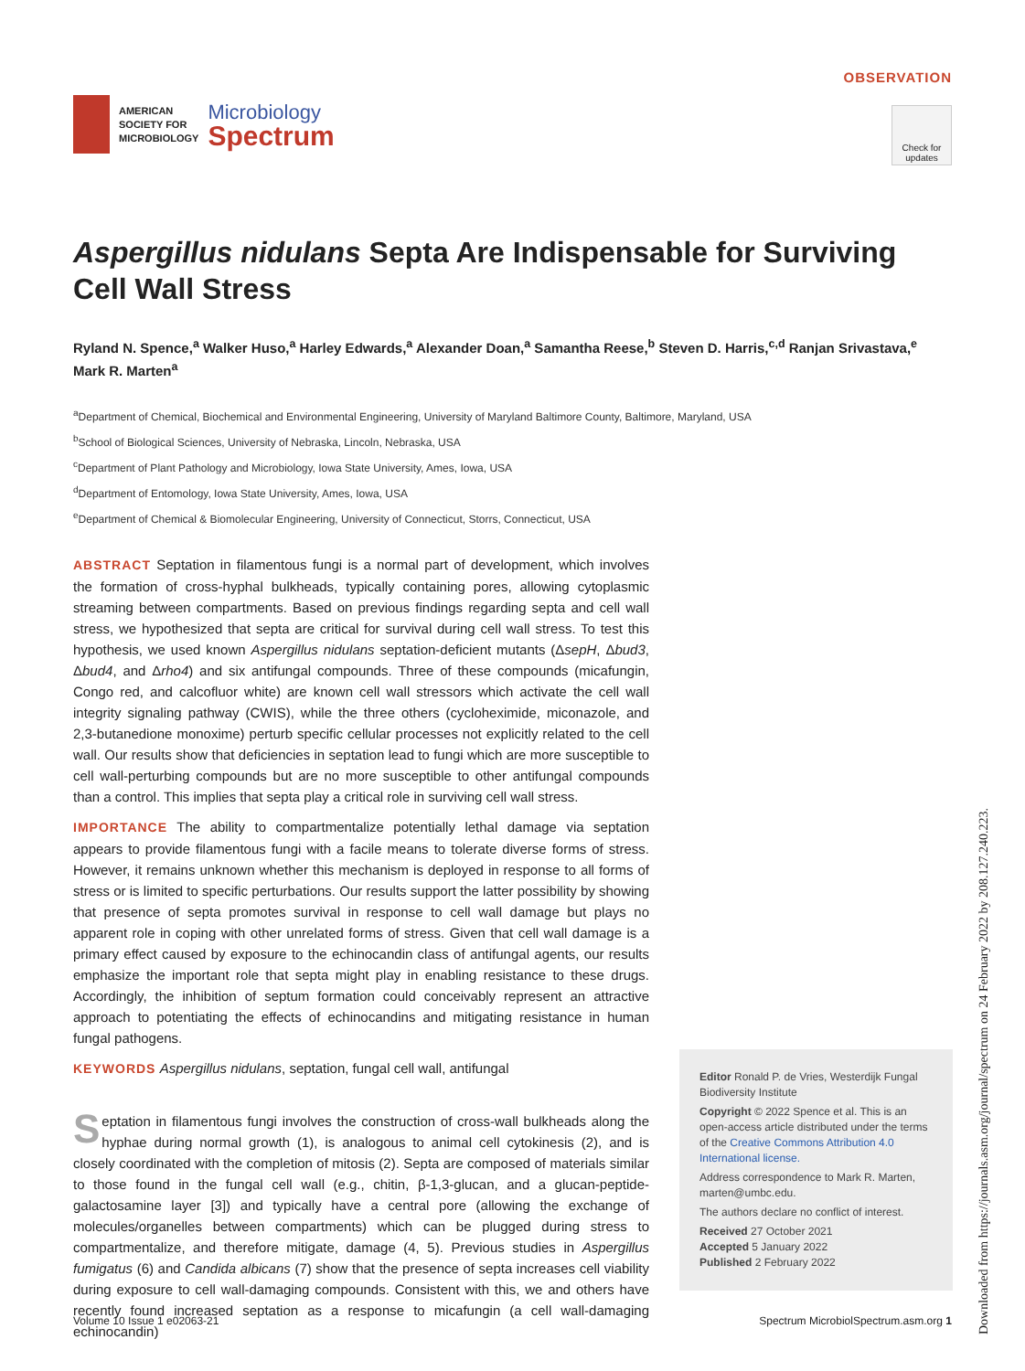AMERICAN
SOCIETY FOR
MICROBIOLOGY
Microbiology
Spectrum
OBSERVATION
Check for updates
Aspergillus nidulans Septa Are Indispensable for Surviving Cell Wall Stress
Ryland N. Spence,<sup>a</sup> Walker Huso,<sup>a</sup> Harley Edwards,<sup>a</sup> Alexander Doan,<sup>a</sup> Samantha Reese,<sup>b</sup> Steven D. Harris,<sup>c,d</sup> Ranjan Srivastava,<sup>e</sup> Mark R. Marten<sup>a</sup>
<sup>a</sup> Department of Chemical, Biochemical and Environmental Engineering, University of Maryland Baltimore County, Baltimore, Maryland, USA
<sup>b</sup> School of Biological Sciences, University of Nebraska, Lincoln, Nebraska, USA
<sup>c</sup> Department of Plant Pathology and Microbiology, Iowa State University, Ames, Iowa, USA
<sup>d</sup> Department of Entomology, Iowa State University, Ames, Iowa, USA
<sup>e</sup> Department of Chemical & Biomolecular Engineering, University of Connecticut, Storrs, Connecticut, USA
ABSTRACT Septation in filamentous fungi is a normal part of development, which involves the formation of cross-hyphal bulkheads, typically containing pores, allowing cytoplasmic streaming between compartments. Based on previous findings regarding septa and cell wall stress, we hypothesized that septa are critical for survival during cell wall stress. To test this hypothesis, we used known Aspergillus nidulans septation-deficient mutants (ΔsepH, Δbud3, Δbud4, and Δrho4) and six antifungal compounds. Three of these compounds (micafungin, Congo red, and calcofluor white) are known cell wall stressors which activate the cell wall integrity signaling pathway (CWIS), while the three others (cycloheximide, miconazole, and 2,3-butanedione monoxime) perturb specific cellular processes not explicitly related to the cell wall. Our results show that deficiencies in septation lead to fungi which are more susceptible to cell wall-perturbing compounds but are no more susceptible to other antifungal compounds than a control. This implies that septa play a critical role in surviving cell wall stress.
IMPORTANCE The ability to compartmentalize potentially lethal damage via septation appears to provide filamentous fungi with a facile means to tolerate diverse forms of stress. However, it remains unknown whether this mechanism is deployed in response to all forms of stress or is limited to specific perturbations. Our results support the latter possibility by showing that presence of septa promotes survival in response to cell wall damage but plays no apparent role in coping with other unrelated forms of stress. Given that cell wall damage is a primary effect caused by exposure to the echinocandin class of antifungal agents, our results emphasize the important role that septa might play in enabling resistance to these drugs. Accordingly, the inhibition of septum formation could conceivably represent an attractive approach to potentiating the effects of echinocandins and mitigating resistance in human fungal pathogens.
KEYWORDS Aspergillus nidulans, septation, fungal cell wall, antifungal
Septation in filamentous fungi involves the construction of cross-wall bulkheads along the hyphae during normal growth (1), is analogous to animal cell cytokinesis (2), and is closely coordinated with the completion of mitosis (2). Septa are composed of materials similar to those found in the fungal cell wall (e.g., chitin, β-1,3-glucan, and a glucan-peptide-galactosamine layer [3]) and typically have a central pore (allowing the exchange of molecules/organelles between compartments) which can be plugged during stress to compartmentalize, and therefore mitigate, damage (4, 5). Previous studies in Aspergillus fumigatus (6) and Candida albicans (7) show that the presence of septa increases cell viability during exposure to cell wall-damaging compounds. Consistent with this, we and others have recently found increased septation as a response to micafungin (a cell wall-damaging echinocandin)
Editor Ronald P. de Vries, Westerdijk Fungal Biodiversity Institute
Copyright © 2022 Spence et al. This is an open-access article distributed under the terms of the Creative Commons Attribution 4.0 International license.
Address correspondence to Mark R. Marten, marten@umbc.edu.
The authors declare no conflict of interest.
Received 27 October 2021
Accepted 5 January 2022
Published 2 February 2022
Volume 10 Issue 1 e02063-21 Spectrum MicrobiolSpectrum.asm.org 1
Downloaded from https://journals.asm.org/journal/spectrum on 24 February 2022 by 208.127.240.223.